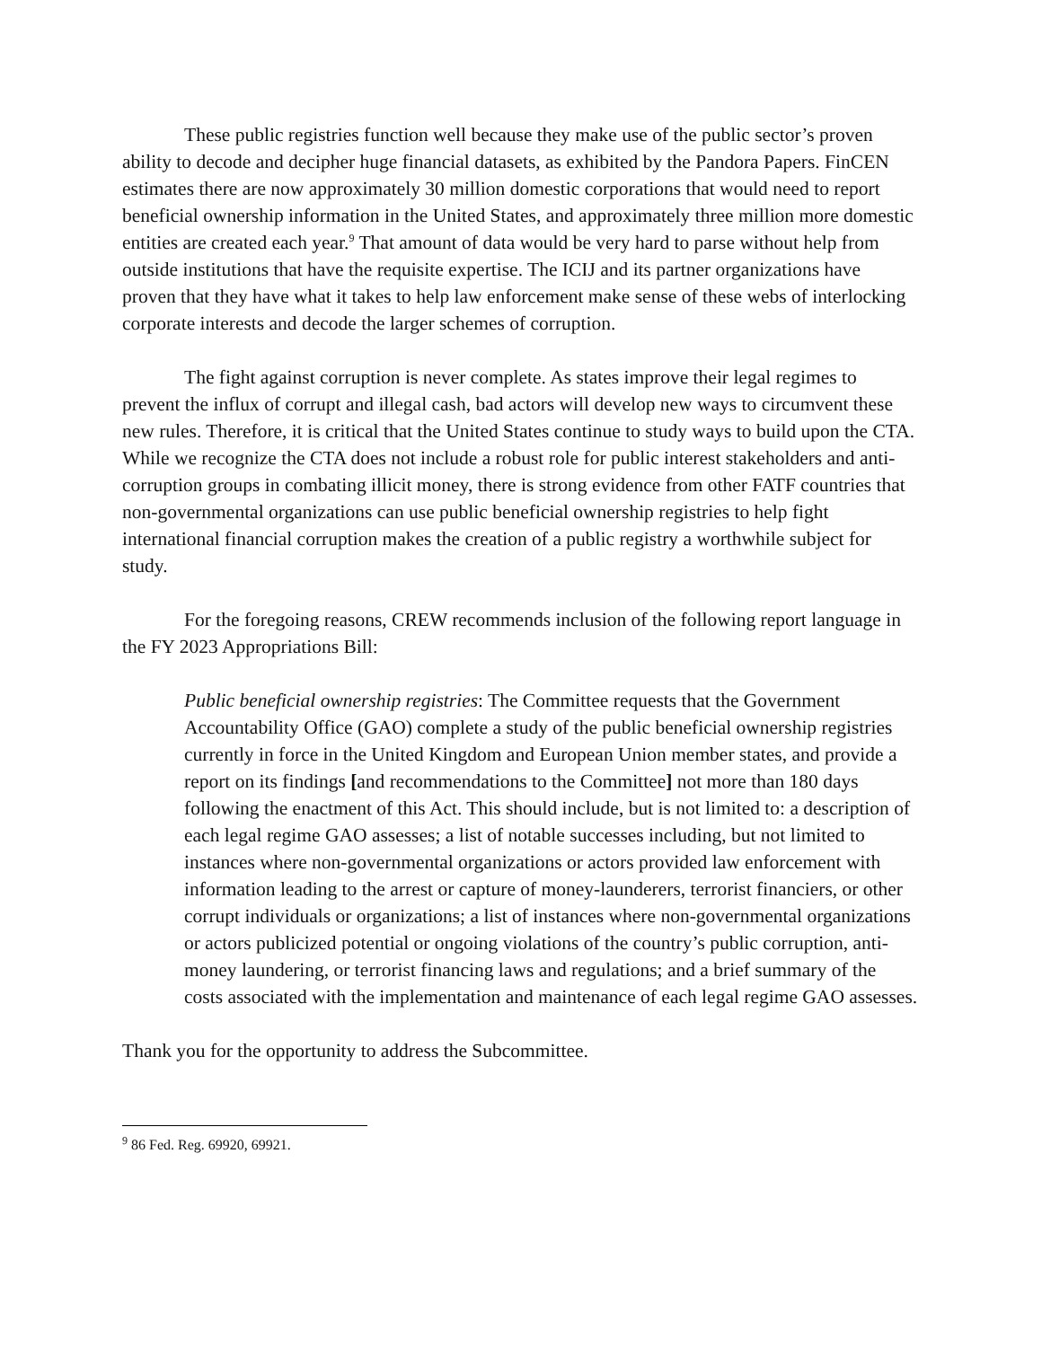These public registries function well because they make use of the public sector’s proven ability to decode and decipher huge financial datasets, as exhibited by the Pandora Papers. FinCEN estimates there are now approximately 30 million domestic corporations that would need to report beneficial ownership information in the United States, and approximately three million more domestic entities are created each year.<sup>9</sup> That amount of data would be very hard to parse without help from outside institutions that have the requisite expertise. The ICIJ and its partner organizations have proven that they have what it takes to help law enforcement make sense of these webs of interlocking corporate interests and decode the larger schemes of corruption.
The fight against corruption is never complete. As states improve their legal regimes to prevent the influx of corrupt and illegal cash, bad actors will develop new ways to circumvent these new rules. Therefore, it is critical that the United States continue to study ways to build upon the CTA. While we recognize the CTA does not include a robust role for public interest stakeholders and anti-corruption groups in combating illicit money, there is strong evidence from other FATF countries that non-governmental organizations can use public beneficial ownership registries to help fight international financial corruption makes the creation of a public registry a worthwhile subject for study.
For the foregoing reasons, CREW recommends inclusion of the following report language in the FY 2023 Appropriations Bill:
Public beneficial ownership registries: The Committee requests that the Government Accountability Office (GAO) complete a study of the public beneficial ownership registries currently in force in the United Kingdom and European Union member states, and provide a report on its findings [and recommendations to the Committee] not more than 180 days following the enactment of this Act. This should include, but is not limited to: a description of each legal regime GAO assesses; a list of notable successes including, but not limited to instances where non-governmental organizations or actors provided law enforcement with information leading to the arrest or capture of money-launderers, terrorist financiers, or other corrupt individuals or organizations; a list of instances where non-governmental organizations or actors publicized potential or ongoing violations of the country’s public corruption, anti-money laundering, or terrorist financing laws and regulations; and a brief summary of the costs associated with the implementation and maintenance of each legal regime GAO assesses.
Thank you for the opportunity to address the Subcommittee.
<sup>9</sup> 86 Fed. Reg. 69920, 69921.